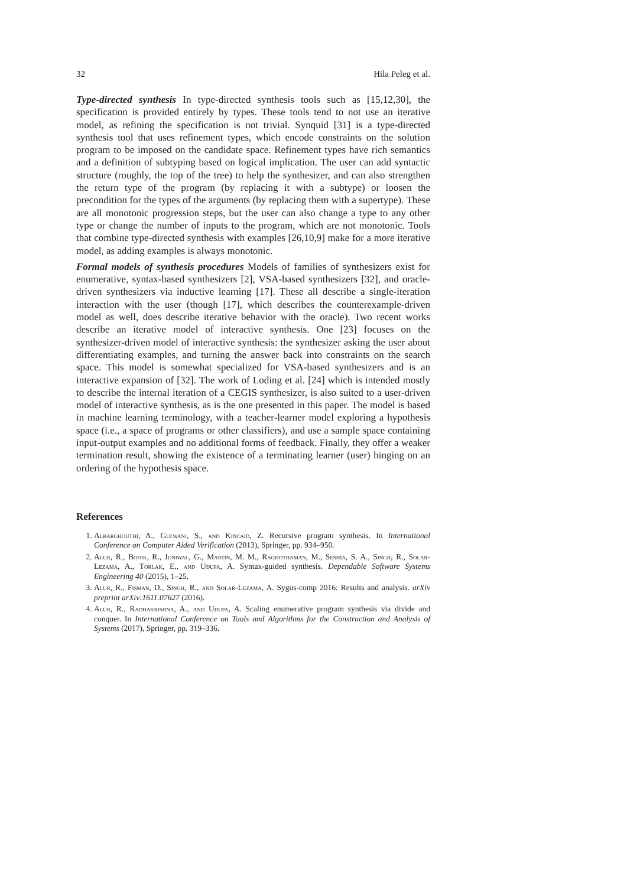32 Hila Peleg et al.
Type-directed synthesis In type-directed synthesis tools such as [15,12,30], the specification is provided entirely by types. These tools tend to not use an iterative model, as refining the specification is not trivial. Synquid [31] is a type-directed synthesis tool that uses refinement types, which encode constraints on the solution program to be imposed on the candidate space. Refinement types have rich semantics and a definition of subtyping based on logical implication. The user can add syntactic structure (roughly, the top of the tree) to help the synthesizer, and can also strengthen the return type of the program (by replacing it with a subtype) or loosen the precondition for the types of the arguments (by replacing them with a supertype). These are all monotonic progression steps, but the user can also change a type to any other type or change the number of inputs to the program, which are not monotonic. Tools that combine type-directed synthesis with examples [26,10,9] make for a more iterative model, as adding examples is always monotonic.
Formal models of synthesis procedures Models of families of synthesizers exist for enumerative, syntax-based synthesizers [2], VSA-based synthesizers [32], and oracle-driven synthesizers via inductive learning [17]. These all describe a single-iteration interaction with the user (though [17], which describes the counterexample-driven model as well, does describe iterative behavior with the oracle). Two recent works describe an iterative model of interactive synthesis. One [23] focuses on the synthesizer-driven model of interactive synthesis: the synthesizer asking the user about differentiating examples, and turning the answer back into constraints on the search space. This model is somewhat specialized for VSA-based synthesizers and is an interactive expansion of [32]. The work of Loding et al. [24] which is intended mostly to describe the internal iteration of a CEGIS synthesizer, is also suited to a user-driven model of interactive synthesis, as is the one presented in this paper. The model is based in machine learning terminology, with a teacher-learner model exploring a hypothesis space (i.e., a space of programs or other classifiers), and use a sample space containing input-output examples and no additional forms of feedback. Finally, they offer a weaker termination result, showing the existence of a terminating learner (user) hinging on an ordering of the hypothesis space.
References
1. Albarghouthi, A., Gulwani, S., and Kincaid, Z. Recursive program synthesis. In International Conference on Computer Aided Verification (2013), Springer, pp. 934–950.
2. Alur, R., Bodik, R., Juniwal, G., Martin, M. M., Raghothaman, M., Seshia, S. A., Singh, R., Solar-Lezama, A., Torlak, E., and Udupa, A. Syntax-guided synthesis. Dependable Software Systems Engineering 40 (2015), 1–25.
3. Alur, R., Fisman, D., Singh, R., and Solar-Lezama, A. Sygus-comp 2016: Results and analysis. arXiv preprint arXiv:1611.07627 (2016).
4. Alur, R., Radhakrishna, A., and Udupa, A. Scaling enumerative program synthesis via divide and conquer. In International Conference on Tools and Algorithms for the Construction and Analysis of Systems (2017), Springer, pp. 319–336.